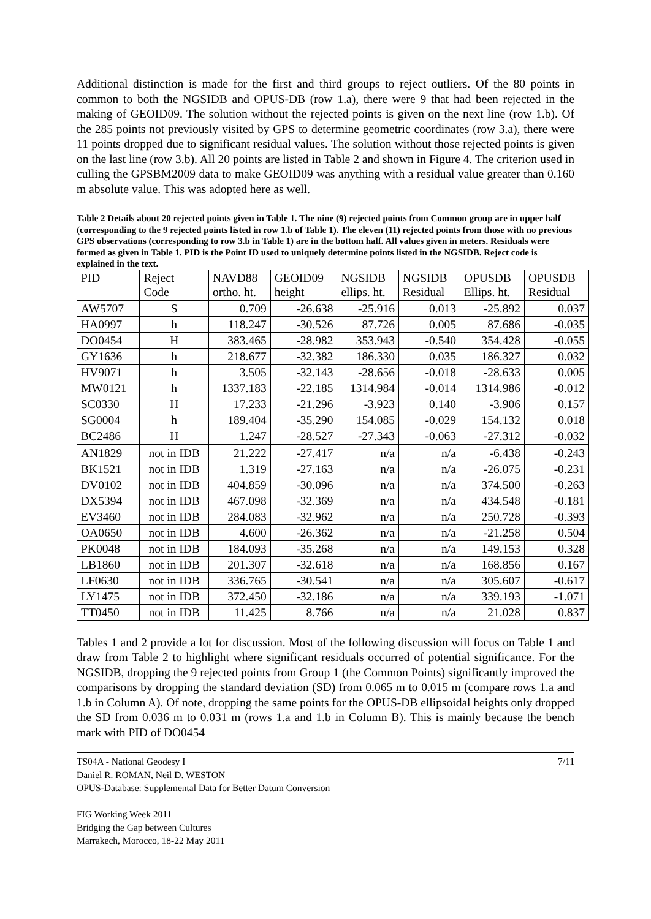Additional distinction is made for the first and third groups to reject outliers. Of the 80 points in common to both the NGSIDB and OPUS-DB (row 1.a), there were 9 that had been rejected in the making of GEOID09. The solution without the rejected points is given on the next line (row 1.b). Of the 285 points not previously visited by GPS to determine geometric coordinates (row 3.a), there were 11 points dropped due to significant residual values. The solution without those rejected points is given on the last line (row 3.b). All 20 points are listed in Table 2 and shown in Figure 4. The criterion used in culling the GPSBM2009 data to make GEOID09 was anything with a residual value greater than 0.160 m absolute value. This was adopted here as well.
Table 2 Details about 20 rejected points given in Table 1. The nine (9) rejected points from Common group are in upper half (corresponding to the 9 rejected points listed in row 1.b of Table 1). The eleven (11) rejected points from those with no previous GPS observations (corresponding to row 3.b in Table 1) are in the bottom half. All values given in meters. Residuals were formed as given in Table 1. PID is the Point ID used to uniquely determine points listed in the NGSIDB. Reject code is explained in the text.
| PID | Reject Code | NAVD88 ortho. ht. | GEOID09 height | NGSIDB ellips. ht. | NGSIDB Residual | OPUSDB Ellips. ht. | OPUSDB Residual |
| --- | --- | --- | --- | --- | --- | --- | --- |
| AW5707 | S | 0.709 | -26.638 | -25.916 | 0.013 | -25.892 | 0.037 |
| HA0997 | h | 118.247 | -30.526 | 87.726 | 0.005 | 87.686 | -0.035 |
| DO0454 | H | 383.465 | -28.982 | 353.943 | -0.540 | 354.428 | -0.055 |
| GY1636 | h | 218.677 | -32.382 | 186.330 | 0.035 | 186.327 | 0.032 |
| HV9071 | h | 3.505 | -32.143 | -28.656 | -0.018 | -28.633 | 0.005 |
| MW0121 | h | 1337.183 | -22.185 | 1314.984 | -0.014 | 1314.986 | -0.012 |
| SC0330 | H | 17.233 | -21.296 | -3.923 | 0.140 | -3.906 | 0.157 |
| SG0004 | h | 189.404 | -35.290 | 154.085 | -0.029 | 154.132 | 0.018 |
| BC2486 | H | 1.247 | -28.527 | -27.343 | -0.063 | -27.312 | -0.032 |
| AN1829 | not in IDB | 21.222 | -27.417 | n/a | n/a | -6.438 | -0.243 |
| BK1521 | not in IDB | 1.319 | -27.163 | n/a | n/a | -26.075 | -0.231 |
| DV0102 | not in IDB | 404.859 | -30.096 | n/a | n/a | 374.500 | -0.263 |
| DX5394 | not in IDB | 467.098 | -32.369 | n/a | n/a | 434.548 | -0.181 |
| EV3460 | not in IDB | 284.083 | -32.962 | n/a | n/a | 250.728 | -0.393 |
| OA0650 | not in IDB | 4.600 | -26.362 | n/a | n/a | -21.258 | 0.504 |
| PK0048 | not in IDB | 184.093 | -35.268 | n/a | n/a | 149.153 | 0.328 |
| LB1860 | not in IDB | 201.307 | -32.618 | n/a | n/a | 168.856 | 0.167 |
| LF0630 | not in IDB | 336.765 | -30.541 | n/a | n/a | 305.607 | -0.617 |
| LY1475 | not in IDB | 372.450 | -32.186 | n/a | n/a | 339.193 | -1.071 |
| TT0450 | not in IDB | 11.425 | 8.766 | n/a | n/a | 21.028 | 0.837 |
Tables 1 and 2 provide a lot for discussion. Most of the following discussion will focus on Table 1 and draw from Table 2 to highlight where significant residuals occurred of potential significance. For the NGSIDB, dropping the 9 rejected points from Group 1 (the Common Points) significantly improved the comparisons by dropping the standard deviation (SD) from 0.065 m to 0.015 m (compare rows 1.a and 1.b in Column A). Of note, dropping the same points for the OPUS-DB ellipsoidal heights only dropped the SD from 0.036 m to 0.031 m (rows 1.a and 1.b in Column B). This is mainly because the bench mark with PID of DO0454
TS04A - National Geodesy I
Daniel R. ROMAN, Neil D. WESTON
OPUS-Database: Supplemental Data for Better Datum Conversion
FIG Working Week 2011
Bridging the Gap between Cultures
Marrakech, Morocco, 18-22 May 2011
7/11